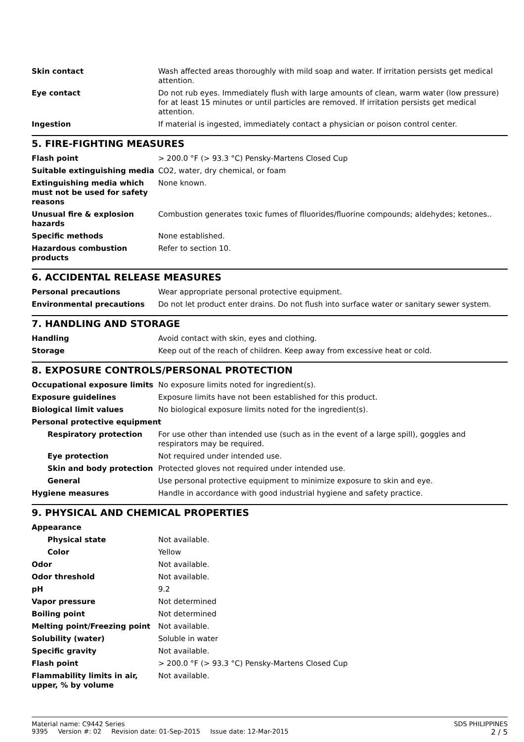| Skin contact | Wash affected areas thoroughly with mild soap and water. If irritation persists get medical attention. |
| Eye contact | Do not rub eyes. Immediately flush with large amounts of clean, warm water (low pressure) for at least 15 minutes or until particles are removed. If irritation persists get medical attention. |
| Ingestion | If material is ingested, immediately contact a physician or poison control center. |
5. FIRE-FIGHTING MEASURES
| Flash point | > 200.0 °F (> 93.3 °C) Pensky-Martens Closed Cup |
| Suitable extinguishing media | CO2, water, dry chemical, or foam |
| Extinguishing media which must not be used for safety reasons | None known. |
| Unusual fire & explosion hazards | Combustion generates toxic fumes of flluorides/fluorine compounds; aldehydes; ketones.. |
| Specific methods | None established. |
| Hazardous combustion products | Refer to section 10. |
6. ACCIDENTAL RELEASE MEASURES
| Personal precautions | Wear appropriate personal protective equipment. |
| Environmental precautions | Do not let product enter drains. Do not flush into surface water or sanitary sewer system. |
7. HANDLING AND STORAGE
| Handling | Avoid contact with skin, eyes and clothing. |
| Storage | Keep out of the reach of children. Keep away from excessive heat or cold. |
8. EXPOSURE CONTROLS/PERSONAL PROTECTION
| Occupational exposure limits | No exposure limits noted for ingredient(s). |
| Exposure guidelines | Exposure limits have not been established for this product. |
| Biological limit values | No biological exposure limits noted for the ingredient(s). |
| Personal protective equipment | |
| Respiratory protection | For use other than intended use (such as in the event of a large spill), goggles and respirators may be required. |
| Eye protection | Not required under intended use. |
| Skin and body protection | Protected gloves not required under intended use. |
| General | Use personal protective equipment to minimize exposure to skin and eye. |
| Hygiene measures | Handle in accordance with good industrial hygiene and safety practice. |
9. PHYSICAL AND CHEMICAL PROPERTIES
| Appearance | |
| Physical state | Not available. |
| Color | Yellow |
| Odor | Not available. |
| Odor threshold | Not available. |
| pH | 9.2 |
| Vapor pressure | Not determined |
| Boiling point | Not determined |
| Melting point/Freezing point | Not available. |
| Solubility (water) | Soluble in water |
| Specific gravity | Not available. |
| Flash point | > 200.0 °F (> 93.3 °C) Pensky-Martens Closed Cup |
| Flammability limits in air, upper, % by volume | Not available. |
Material name: C9442 Series
9395 Version #: 02 Revision date: 01-Sep-2015 Issue date: 12-Mar-2015
SDS PHILIPPINES
2 / 5